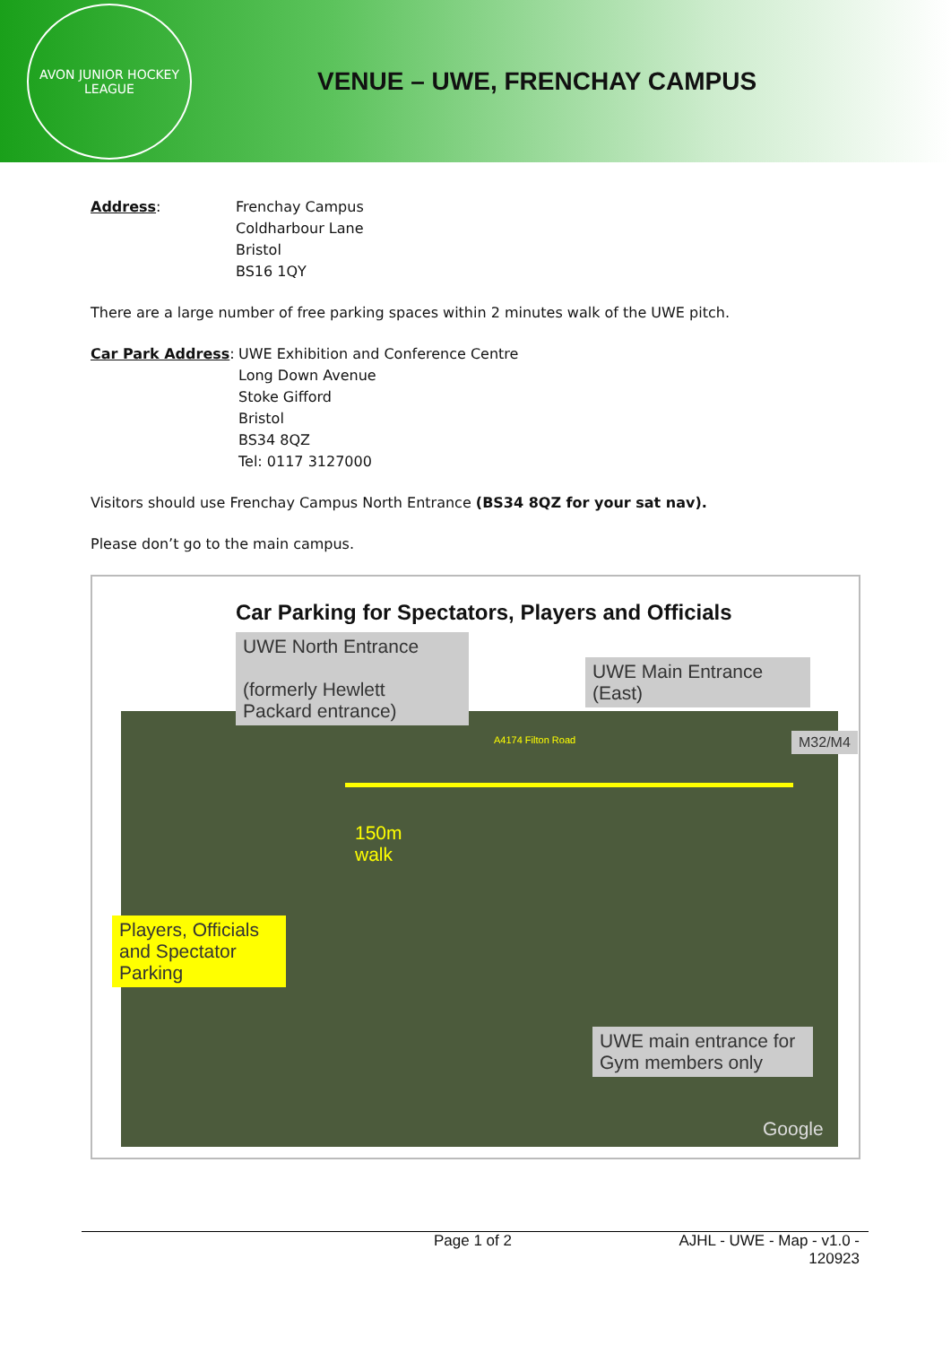AVON JUNIOR HOCKEY LEAGUE
VENUE – UWE, FRENCHAY CAMPUS
Address: Frenchay Campus
Coldharbour Lane
Bristol
BS16 1QY
There are a large number of free parking spaces within 2 minutes walk of the UWE pitch.
Car Park Address: UWE Exhibition and Conference Centre
Long Down Avenue
Stoke Gifford
Bristol
BS34 8QZ
Tel: 0117 3127000
Visitors should use Frenchay Campus North Entrance (BS34 8QZ for your sat nav).
Please don’t go to the main campus.
Car Parking for Spectators, Players and Officials
UWE North Entrance
(formerly Hewlett
Packard entrance)
UWE Main Entrance
(East)
M32/M4
A4174 Filton Road
150m
walk
Players, Officials and Spectator Parking
UWE main entrance for Gym members only
Google
Page 1 of 2 AJHL - UWE - Map - v1.0 - 120923